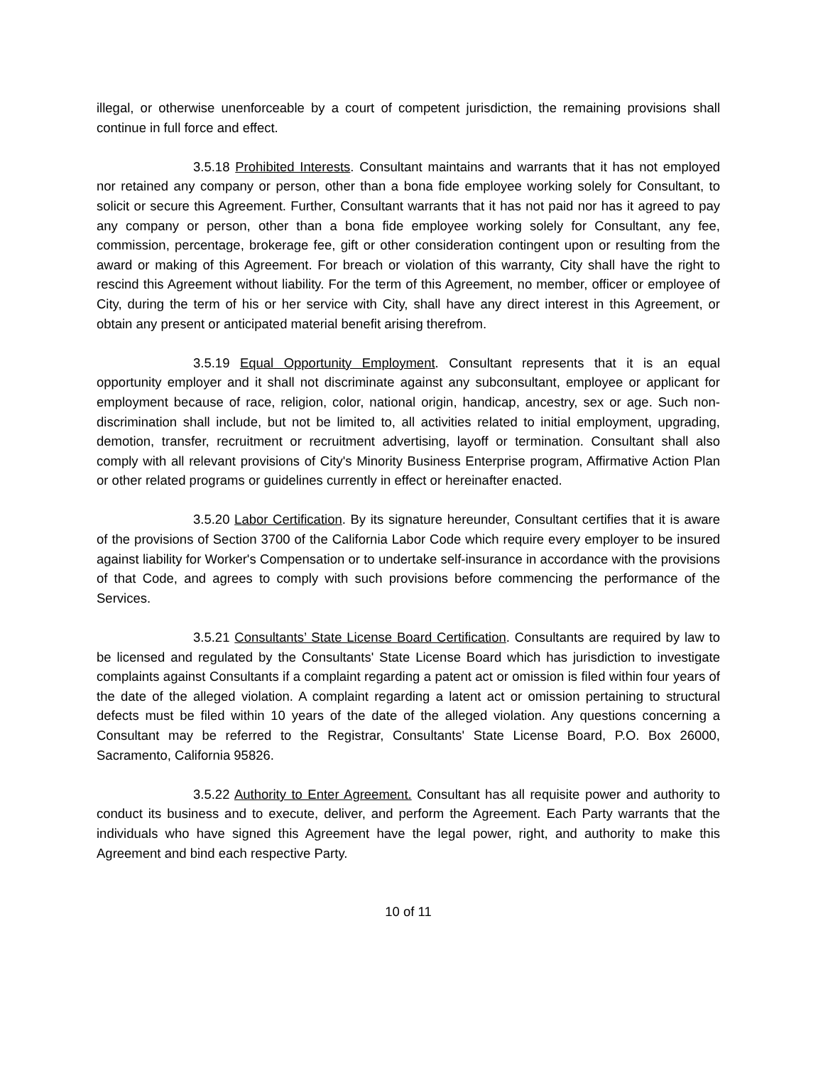illegal, or otherwise unenforceable by a court of competent jurisdiction, the remaining provisions shall continue in full force and effect.
3.5.18 Prohibited Interests. Consultant maintains and warrants that it has not employed nor retained any company or person, other than a bona fide employee working solely for Consultant, to solicit or secure this Agreement. Further, Consultant warrants that it has not paid nor has it agreed to pay any company or person, other than a bona fide employee working solely for Consultant, any fee, commission, percentage, brokerage fee, gift or other consideration contingent upon or resulting from the award or making of this Agreement. For breach or violation of this warranty, City shall have the right to rescind this Agreement without liability. For the term of this Agreement, no member, officer or employee of City, during the term of his or her service with City, shall have any direct interest in this Agreement, or obtain any present or anticipated material benefit arising therefrom.
3.5.19 Equal Opportunity Employment. Consultant represents that it is an equal opportunity employer and it shall not discriminate against any subconsultant, employee or applicant for employment because of race, religion, color, national origin, handicap, ancestry, sex or age. Such non-discrimination shall include, but not be limited to, all activities related to initial employment, upgrading, demotion, transfer, recruitment or recruitment advertising, layoff or termination. Consultant shall also comply with all relevant provisions of City's Minority Business Enterprise program, Affirmative Action Plan or other related programs or guidelines currently in effect or hereinafter enacted.
3.5.20 Labor Certification. By its signature hereunder, Consultant certifies that it is aware of the provisions of Section 3700 of the California Labor Code which require every employer to be insured against liability for Worker's Compensation or to undertake self-insurance in accordance with the provisions of that Code, and agrees to comply with such provisions before commencing the performance of the Services.
3.5.21 Consultants’ State License Board Certification. Consultants are required by law to be licensed and regulated by the Consultants' State License Board which has jurisdiction to investigate complaints against Consultants if a complaint regarding a patent act or omission is filed within four years of the date of the alleged violation. A complaint regarding a latent act or omission pertaining to structural defects must be filed within 10 years of the date of the alleged violation. Any questions concerning a Consultant may be referred to the Registrar, Consultants' State License Board, P.O. Box 26000, Sacramento, California 95826.
3.5.22 Authority to Enter Agreement. Consultant has all requisite power and authority to conduct its business and to execute, deliver, and perform the Agreement. Each Party warrants that the individuals who have signed this Agreement have the legal power, right, and authority to make this Agreement and bind each respective Party.
10 of 11